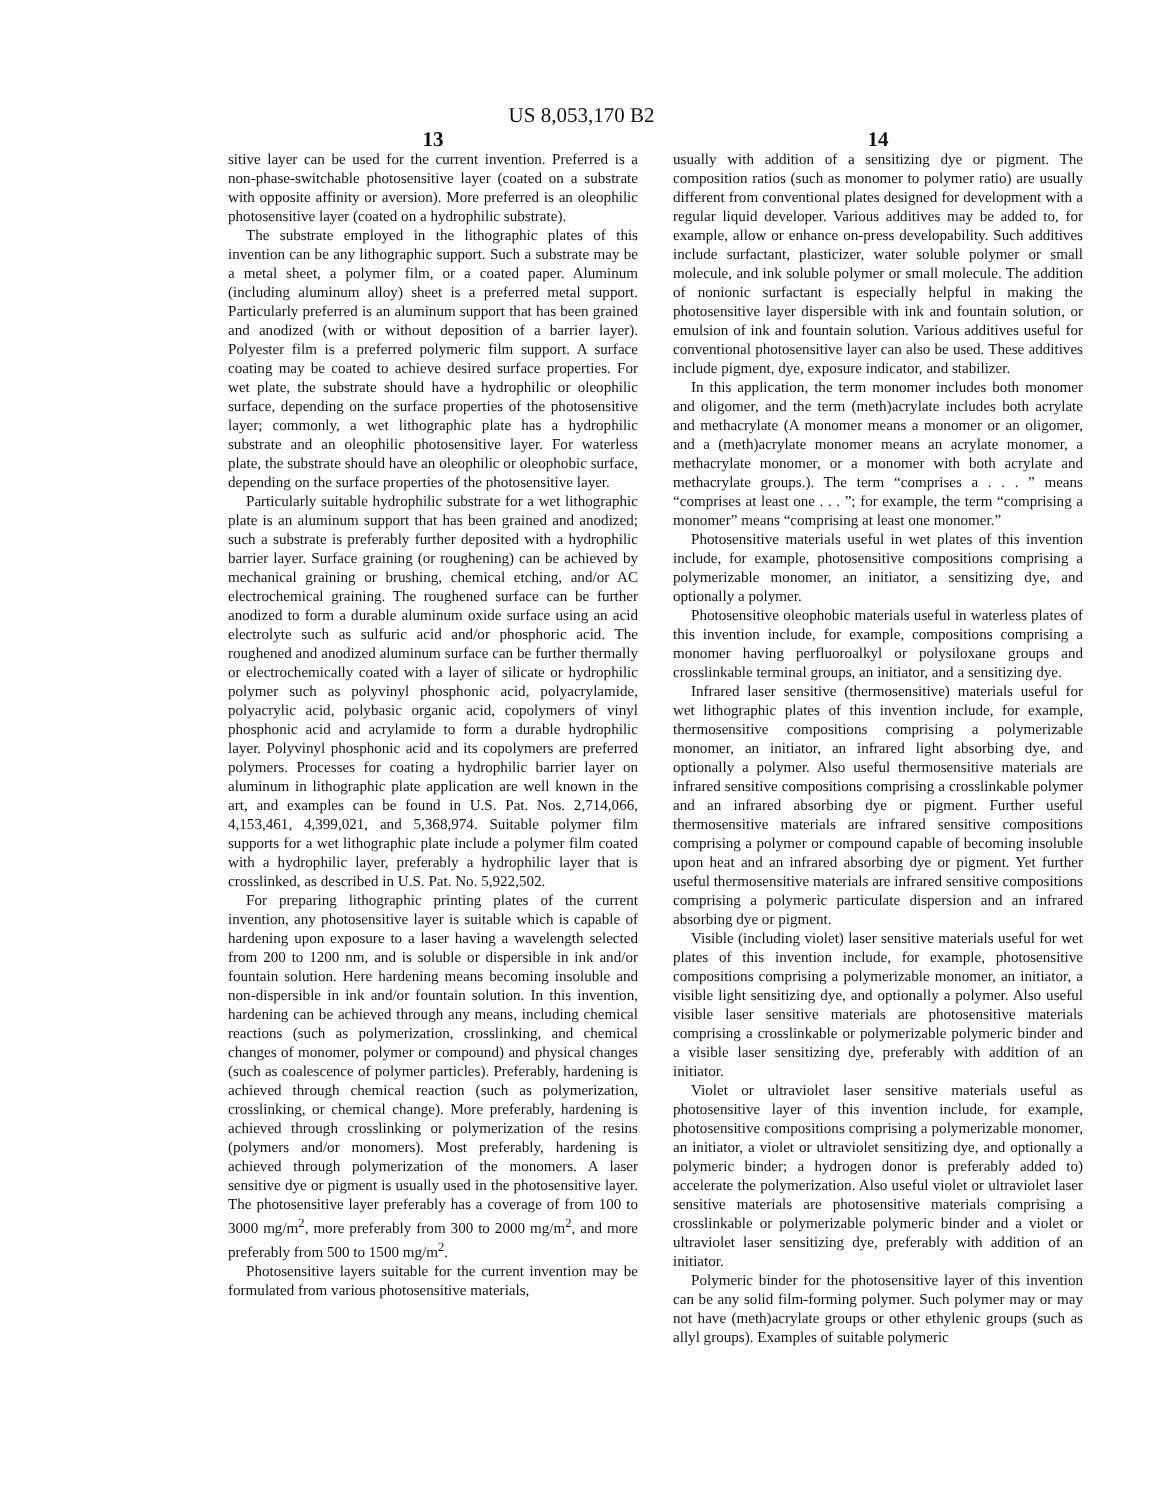US 8,053,170 B2
13
sitive layer can be used for the current invention. Preferred is a non-phase-switchable photosensitive layer (coated on a substrate with opposite affinity or aversion). More preferred is an oleophilic photosensitive layer (coated on a hydrophilic substrate).
The substrate employed in the lithographic plates of this invention can be any lithographic support. Such a substrate may be a metal sheet, a polymer film, or a coated paper. Aluminum (including aluminum alloy) sheet is a preferred metal support. Particularly preferred is an aluminum support that has been grained and anodized (with or without deposition of a barrier layer). Polyester film is a preferred polymeric film support. A surface coating may be coated to achieve desired surface properties. For wet plate, the substrate should have a hydrophilic or oleophilic surface, depending on the surface properties of the photosensitive layer; commonly, a wet lithographic plate has a hydrophilic substrate and an oleophilic photosensitive layer. For waterless plate, the substrate should have an oleophilic or oleophobic surface, depending on the surface properties of the photosensitive layer.
Particularly suitable hydrophilic substrate for a wet lithographic plate is an aluminum support that has been grained and anodized; such a substrate is preferably further deposited with a hydrophilic barrier layer. Surface graining (or roughening) can be achieved by mechanical graining or brushing, chemical etching, and/or AC electrochemical graining. The roughened surface can be further anodized to form a durable aluminum oxide surface using an acid electrolyte such as sulfuric acid and/or phosphoric acid. The roughened and anodized aluminum surface can be further thermally or electrochemically coated with a layer of silicate or hydrophilic polymer such as polyvinyl phosphonic acid, polyacrylamide, polyacrylic acid, polybasic organic acid, copolymers of vinyl phosphonic acid and acrylamide to form a durable hydrophilic layer. Polyvinyl phosphonic acid and its copolymers are preferred polymers. Processes for coating a hydrophilic barrier layer on aluminum in lithographic plate application are well known in the art, and examples can be found in U.S. Pat. Nos. 2,714,066, 4,153,461, 4,399,021, and 5,368,974. Suitable polymer film supports for a wet lithographic plate include a polymer film coated with a hydrophilic layer, preferably a hydrophilic layer that is crosslinked, as described in U.S. Pat. No. 5,922,502.
For preparing lithographic printing plates of the current invention, any photosensitive layer is suitable which is capable of hardening upon exposure to a laser having a wavelength selected from 200 to 1200 nm, and is soluble or dispersible in ink and/or fountain solution. Here hardening means becoming insoluble and non-dispersible in ink and/or fountain solution. In this invention, hardening can be achieved through any means, including chemical reactions (such as polymerization, crosslinking, and chemical changes of monomer, polymer or compound) and physical changes (such as coalescence of polymer particles). Preferably, hardening is achieved through chemical reaction (such as polymerization, crosslinking, or chemical change). More preferably, hardening is achieved through crosslinking or polymerization of the resins (polymers and/or monomers). Most preferably, hardening is achieved through polymerization of the monomers. A laser sensitive dye or pigment is usually used in the photosensitive layer. The photosensitive layer preferably has a coverage of from 100 to 3000 mg/m<sup>2</sup>, more preferably from 300 to 2000 mg/m<sup>2</sup>, and more preferably from 500 to 1500 mg/m<sup>2</sup>.
Photosensitive layers suitable for the current invention may be formulated from various photosensitive materials,
14
usually with addition of a sensitizing dye or pigment. The composition ratios (such as monomer to polymer ratio) are usually different from conventional plates designed for development with a regular liquid developer. Various additives may be added to, for example, allow or enhance on-press developability. Such additives include surfactant, plasticizer, water soluble polymer or small molecule, and ink soluble polymer or small molecule. The addition of nonionic surfactant is especially helpful in making the photosensitive layer dispersible with ink and fountain solution, or emulsion of ink and fountain solution. Various additives useful for conventional photosensitive layer can also be used. These additives include pigment, dye, exposure indicator, and stabilizer.
In this application, the term monomer includes both monomer and oligomer, and the term (meth)acrylate includes both acrylate and methacrylate (A monomer means a monomer or an oligomer, and a (meth)acrylate monomer means an acrylate monomer, a methacrylate monomer, or a monomer with both acrylate and methacrylate groups.). The term “comprises a . . . ” means “comprises at least one . . . ”; for example, the term “comprising a monomer” means “comprising at least one monomer.”
Photosensitive materials useful in wet plates of this invention include, for example, photosensitive compositions comprising a polymerizable monomer, an initiator, a sensitizing dye, and optionally a polymer.
Photosensitive oleophobic materials useful in waterless plates of this invention include, for example, compositions comprising a monomer having perfluoroalkyl or polysiloxane groups and crosslinkable terminal groups, an initiator, and a sensitizing dye.
Infrared laser sensitive (thermosensitive) materials useful for wet lithographic plates of this invention include, for example, thermosensitive compositions comprising a polymerizable monomer, an initiator, an infrared light absorbing dye, and optionally a polymer. Also useful thermosensitive materials are infrared sensitive compositions comprising a crosslinkable polymer and an infrared absorbing dye or pigment. Further useful thermosensitive materials are infrared sensitive compositions comprising a polymer or compound capable of becoming insoluble upon heat and an infrared absorbing dye or pigment. Yet further useful thermosensitive materials are infrared sensitive compositions comprising a polymeric particulate dispersion and an infrared absorbing dye or pigment.
Visible (including violet) laser sensitive materials useful for wet plates of this invention include, for example, photosensitive compositions comprising a polymerizable monomer, an initiator, a visible light sensitizing dye, and optionally a polymer. Also useful visible laser sensitive materials are photosensitive materials comprising a crosslinkable or polymerizable polymeric binder and a visible laser sensitizing dye, preferably with addition of an initiator.
Violet or ultraviolet laser sensitive materials useful as photosensitive layer of this invention include, for example, photosensitive compositions comprising a polymerizable monomer, an initiator, a violet or ultraviolet sensitizing dye, and optionally a polymeric binder; a hydrogen donor is preferably added to) accelerate the polymerization. Also useful violet or ultraviolet laser sensitive materials are photosensitive materials comprising a crosslinkable or polymerizable polymeric binder and a violet or ultraviolet laser sensitizing dye, preferably with addition of an initiator.
Polymeric binder for the photosensitive layer of this invention can be any solid film-forming polymer. Such polymer may or may not have (meth)acrylate groups or other ethylenic groups (such as allyl groups). Examples of suitable polymeric